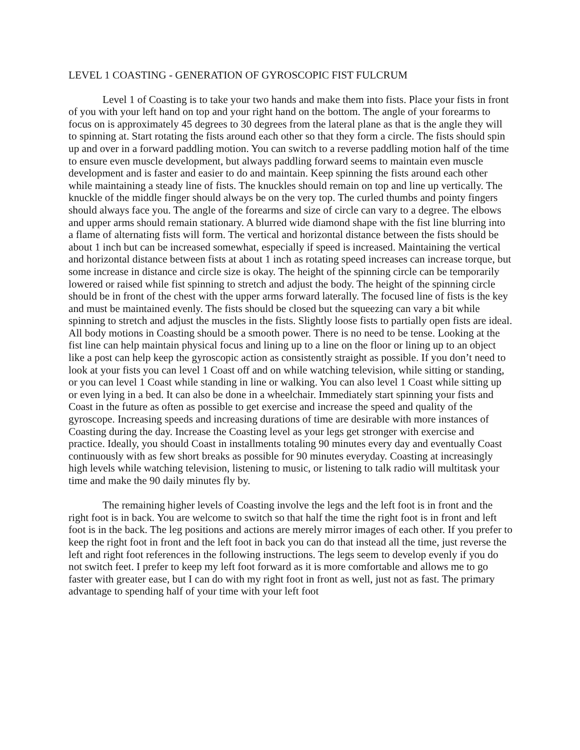LEVEL 1 COASTING - GENERATION OF GYROSCOPIC FIST FULCRUM
Level 1 of Coasting is to take your two hands and make them into fists. Place your fists in front of you with your left hand on top and your right hand on the bottom. The angle of your forearms to focus on is approximately 45 degrees to 30 degrees from the lateral plane as that is the angle they will to spinning at. Start rotating the fists around each other so that they form a circle. The fists should spin up and over in a forward paddling motion. You can switch to a reverse paddling motion half of the time to ensure even muscle development, but always paddling forward seems to maintain even muscle development and is faster and easier to do and maintain. Keep spinning the fists around each other while maintaining a steady line of fists. The knuckles should remain on top and line up vertically. The knuckle of the middle finger should always be on the very top. The curled thumbs and pointy fingers should always face you. The angle of the forearms and size of circle can vary to a degree. The elbows and upper arms should remain stationary. A blurred wide diamond shape with the fist line blurring into a flame of alternating fists will form. The vertical and horizontal distance between the fists should be about 1 inch but can be increased somewhat, especially if speed is increased. Maintaining the vertical and horizontal distance between fists at about 1 inch as rotating speed increases can increase torque, but some increase in distance and circle size is okay. The height of the spinning circle can be temporarily lowered or raised while fist spinning to stretch and adjust the body. The height of the spinning circle should be in front of the chest with the upper arms forward laterally. The focused line of fists is the key and must be maintained evenly. The fists should be closed but the squeezing can vary a bit while spinning to stretch and adjust the muscles in the fists. Slightly loose fists to partially open fists are ideal. All body motions in Coasting should be a smooth power. There is no need to be tense. Looking at the fist line can help maintain physical focus and lining up to a line on the floor or lining up to an object like a post can help keep the gyroscopic action as consistently straight as possible. If you don’t need to look at your fists you can level 1 Coast off and on while watching television, while sitting or standing, or you can level 1 Coast while standing in line or walking. You can also level 1 Coast while sitting up or even lying in a bed. It can also be done in a wheelchair. Immediately start spinning your fists and Coast in the future as often as possible to get exercise and increase the speed and quality of the gyroscope. Increasing speeds and increasing durations of time are desirable with more instances of Coasting during the day. Increase the Coasting level as your legs get stronger with exercise and practice. Ideally, you should Coast in installments totaling 90 minutes every day and eventually Coast continuously with as few short breaks as possible for 90 minutes everyday. Coasting at increasingly high levels while watching television, listening to music, or listening to talk radio will multitask your time and make the 90 daily minutes fly by.
The remaining higher levels of Coasting involve the legs and the left foot is in front and the right foot is in back. You are welcome to switch so that half the time the right foot is in front and left foot is in the back. The leg positions and actions are merely mirror images of each other. If you prefer to keep the right foot in front and the left foot in back you can do that instead all the time, just reverse the left and right foot references in the following instructions. The legs seem to develop evenly if you do not switch feet. I prefer to keep my left foot forward as it is more comfortable and allows me to go faster with greater ease, but I can do with my right foot in front as well, just not as fast. The primary advantage to spending half of your time with your left foot